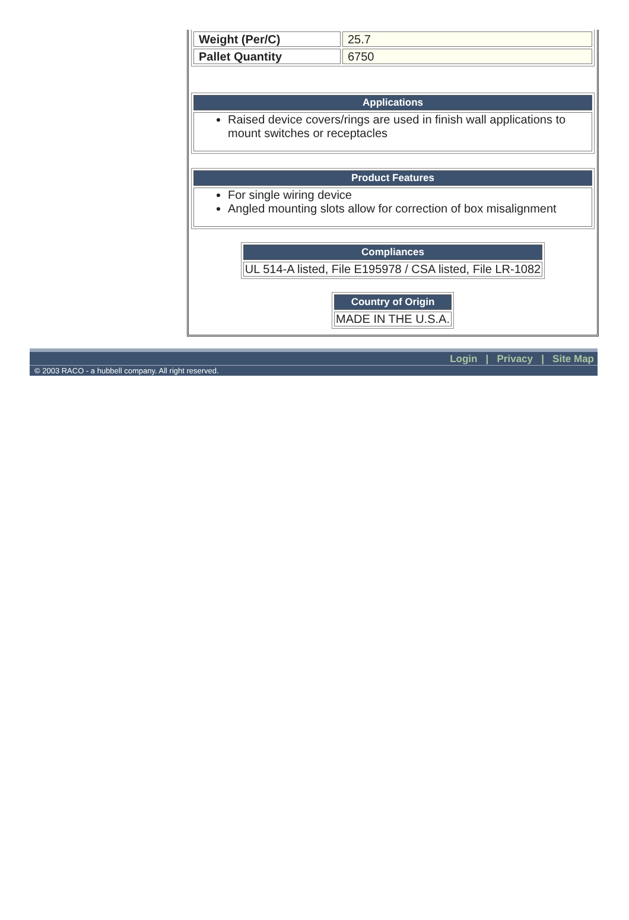| Weight (Per/C) | 25.7 |
| Pallet Quantity | 6750 |
| Applications |
| --- |
| Raised device covers/rings are used in finish wall applications to mount switches or receptacles |
| Product Features |
| --- |
| For single wiring device Angled mounting slots allow for correction of box misalignment |
| Compliances |
| --- |
| UL 514-A listed, File E195978 / CSA listed, File LR-1082 |
| Country of Origin |
| --- |
| MADE IN THE U.S.A. |
Login | Privacy | Site Map
© 2003 RACO - a hubbell company. All right reserved.